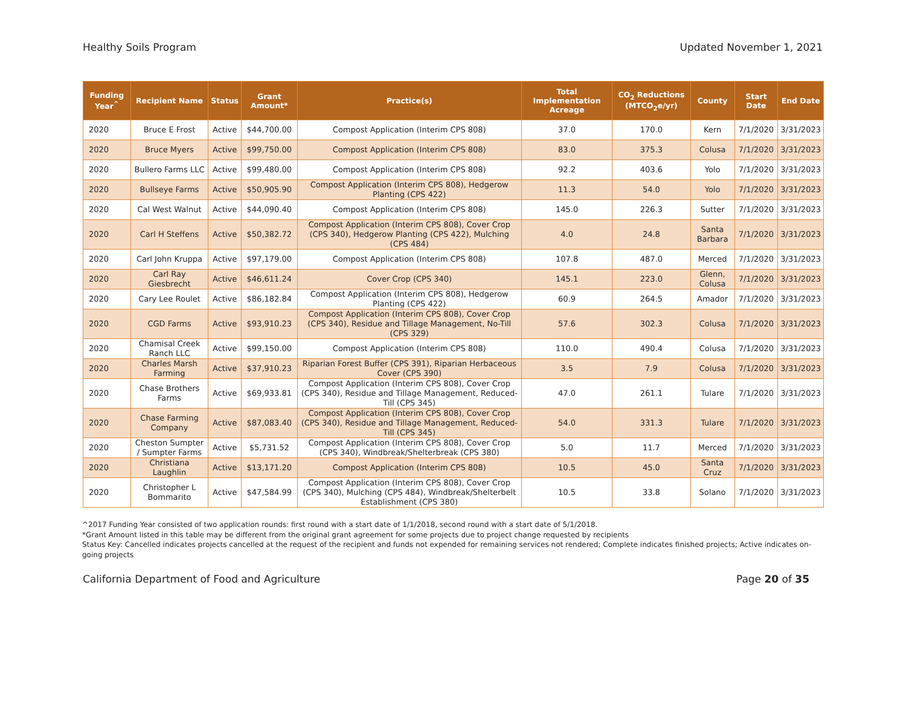Healthy Soils Program Updated November 1, 2021
| Funding Year<sup>^</sup> | Recipient Name | Status | Grant Amount* | Practice(s) | Total Implementation Acreage | CO<sub>2</sub> Reductions (MTCO<sub>2</sub>e/yr) | County | Start Date | End Date |
| --- | --- | --- | --- | --- | --- | --- | --- | --- | --- |
| 2020 | Bruce E Frost | Active | $44,700.00 | Compost Application (Interim CPS 808) | 37.0 | 170.0 | Kern | 7/1/2020 | 3/31/2023 |
| 2020 | Bruce Myers | Active | $99,750.00 | Compost Application (Interim CPS 808) | 83.0 | 375.3 | Colusa | 7/1/2020 | 3/31/2023 |
| 2020 | Bullero Farms LLC | Active | $99,480.00 | Compost Application (Interim CPS 808) | 92.2 | 403.6 | Yolo | 7/1/2020 | 3/31/2023 |
| 2020 | Bullseye Farms | Active | $50,905.90 | Compost Application (Interim CPS 808), Hedgerow Planting (CPS 422) | 11.3 | 54.0 | Yolo | 7/1/2020 | 3/31/2023 |
| 2020 | Cal West Walnut | Active | $44,090.40 | Compost Application (Interim CPS 808) | 145.0 | 226.3 | Sutter | 7/1/2020 | 3/31/2023 |
| 2020 | Carl H Steffens | Active | $50,382.72 | Compost Application (Interim CPS 808), Cover Crop (CPS 340), Hedgerow Planting (CPS 422), Mulching (CPS 484) | 4.0 | 24.8 | Santa Barbara | 7/1/2020 | 3/31/2023 |
| 2020 | Carl John Kruppa | Active | $97,179.00 | Compost Application (Interim CPS 808) | 107.8 | 487.0 | Merced | 7/1/2020 | 3/31/2023 |
| 2020 | Carl Ray Giesbrecht | Active | $46,611.24 | Cover Crop (CPS 340) | 145.1 | 223.0 | Glenn, Colusa | 7/1/2020 | 3/31/2023 |
| 2020 | Cary Lee Roulet | Active | $86,182.84 | Compost Application (Interim CPS 808), Hedgerow Planting (CPS 422) | 60.9 | 264.5 | Amador | 7/1/2020 | 3/31/2023 |
| 2020 | CGD Farms | Active | $93,910.23 | Compost Application (Interim CPS 808), Cover Crop (CPS 340), Residue and Tillage Management, No-Till (CPS 329) | 57.6 | 302.3 | Colusa | 7/1/2020 | 3/31/2023 |
| 2020 | Chamisal Creek Ranch LLC | Active | $99,150.00 | Compost Application (Interim CPS 808) | 110.0 | 490.4 | Colusa | 7/1/2020 | 3/31/2023 |
| 2020 | Charles Marsh Farming | Active | $37,910.23 | Riparian Forest Buffer (CPS 391), Riparian Herbaceous Cover (CPS 390) | 3.5 | 7.9 | Colusa | 7/1/2020 | 3/31/2023 |
| 2020 | Chase Brothers Farms | Active | $69,933.81 | Compost Application (Interim CPS 808), Cover Crop (CPS 340), Residue and Tillage Management, Reduced-Till (CPS 345) | 47.0 | 261.1 | Tulare | 7/1/2020 | 3/31/2023 |
| 2020 | Chase Farming Company | Active | $87,083.40 | Compost Application (Interim CPS 808), Cover Crop (CPS 340), Residue and Tillage Management, Reduced-Till (CPS 345) | 54.0 | 331.3 | Tulare | 7/1/2020 | 3/31/2023 |
| 2020 | Cheston Sumpter / Sumpter Farms | Active | $5,731.52 | Compost Application (Interim CPS 808), Cover Crop (CPS 340), Windbreak/Shelterbreak (CPS 380) | 5.0 | 11.7 | Merced | 7/1/2020 | 3/31/2023 |
| 2020 | Christiana Laughlin | Active | $13,171.20 | Compost Application (Interim CPS 808) | 10.5 | 45.0 | Santa Cruz | 7/1/2020 | 3/31/2023 |
| 2020 | Christopher L Bommarito | Active | $47,584.99 | Compost Application (Interim CPS 808), Cover Crop (CPS 340), Mulching (CPS 484), Windbreak/Shelterbelt Establishment (CPS 380) | 10.5 | 33.8 | Solano | 7/1/2020 | 3/31/2023 |
^2017 Funding Year consisted of two application rounds: first round with a start date of 1/1/2018, second round with a start date of 5/1/2018.
*Grant Amount listed in this table may be different from the original grant agreement for some projects due to project change requested by recipients
Status Key: Cancelled indicates projects cancelled at the request of the recipient and funds not expended for remaining services not rendered; Complete indicates finished projects; Active indicates on-going projects
California Department of Food and Agriculture Page 20 of 35